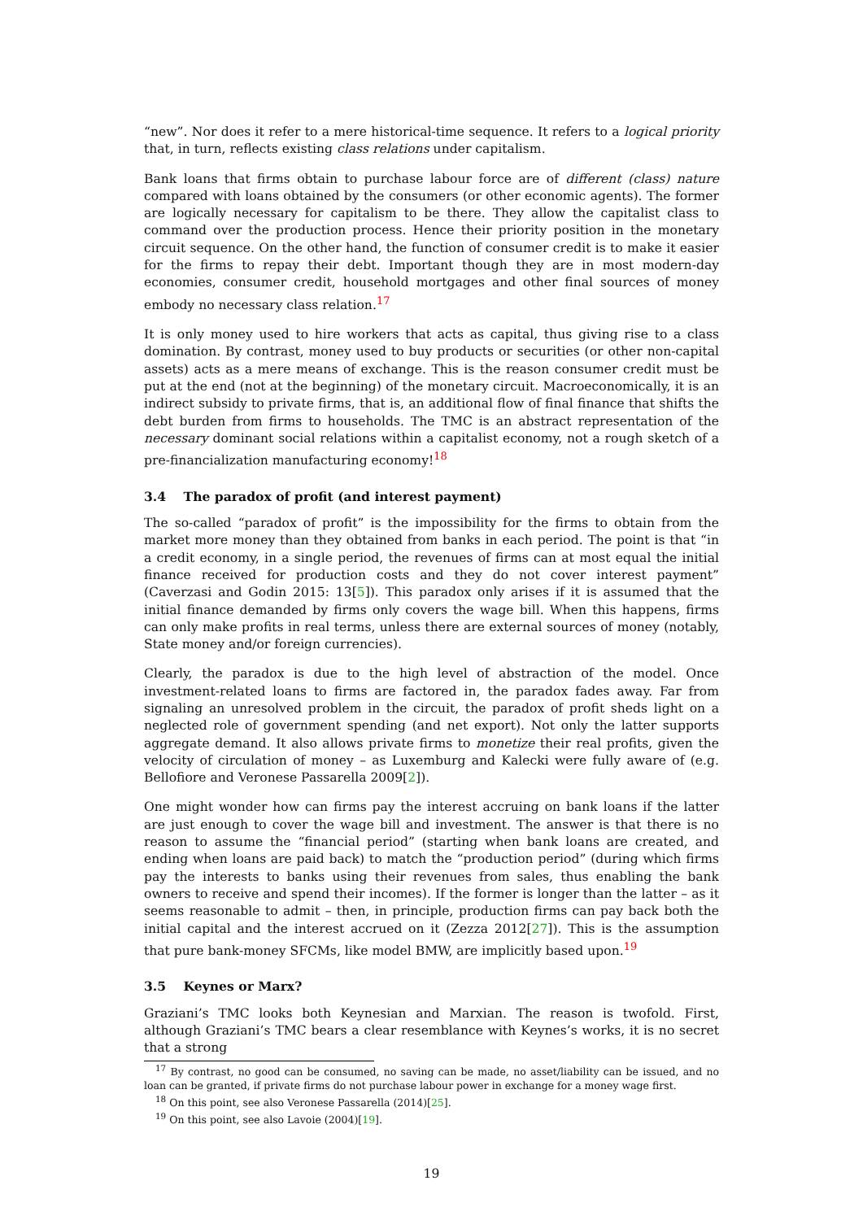“new”. Nor does it refer to a mere historical-time sequence. It refers to a logical priority that, in turn, reflects existing class relations under capitalism.
Bank loans that firms obtain to purchase labour force are of different (class) nature compared with loans obtained by the consumers (or other economic agents). The former are logically necessary for capitalism to be there. They allow the capitalist class to command over the production process. Hence their priority position in the monetary circuit sequence. On the other hand, the function of consumer credit is to make it easier for the firms to repay their debt. Important though they are in most modern-day economies, consumer credit, household mortgages and other final sources of money embody no necessary class relation.<sup>17</sup>
It is only money used to hire workers that acts as capital, thus giving rise to a class domination. By contrast, money used to buy products or securities (or other non-capital assets) acts as a mere means of exchange. This is the reason consumer credit must be put at the end (not at the beginning) of the monetary circuit. Macroeconomically, it is an indirect subsidy to private firms, that is, an additional flow of final finance that shifts the debt burden from firms to households. The TMC is an abstract representation of the necessary dominant social relations within a capitalist economy, not a rough sketch of a pre-financialization manufacturing economy!<sup>18</sup>
3.4 The paradox of profit (and interest payment)
The so-called “paradox of profit” is the impossibility for the firms to obtain from the market more money than they obtained from banks in each period. The point is that “in a credit economy, in a single period, the revenues of firms can at most equal the initial finance received for production costs and they do not cover interest payment” (Caverzasi and Godin 2015: 13[5]). This paradox only arises if it is assumed that the initial finance demanded by firms only covers the wage bill. When this happens, firms can only make profits in real terms, unless there are external sources of money (notably, State money and/or foreign currencies).
Clearly, the paradox is due to the high level of abstraction of the model. Once investment-related loans to firms are factored in, the paradox fades away. Far from signaling an unresolved problem in the circuit, the paradox of profit sheds light on a neglected role of government spending (and net export). Not only the latter supports aggregate demand. It also allows private firms to monetize their real profits, given the velocity of circulation of money – as Luxemburg and Kalecki were fully aware of (e.g. Bellofiore and Veronese Passarella 2009[2]).
One might wonder how can firms pay the interest accruing on bank loans if the latter are just enough to cover the wage bill and investment. The answer is that there is no reason to assume the “financial period” (starting when bank loans are created, and ending when loans are paid back) to match the “production period” (during which firms pay the interests to banks using their revenues from sales, thus enabling the bank owners to receive and spend their incomes). If the former is longer than the latter – as it seems reasonable to admit – then, in principle, production firms can pay back both the initial capital and the interest accrued on it (Zezza 2012[27]). This is the assumption that pure bank-money SFCMs, like model BMW, are implicitly based upon.<sup>19</sup>
3.5 Keynes or Marx?
Graziani’s TMC looks both Keynesian and Marxian. The reason is twofold. First, although Graziani’s TMC bears a clear resemblance with Keynes’s works, it is no secret that a strong
<sup>17</sup> By contrast, no good can be consumed, no saving can be made, no asset/liability can be issued, and no loan can be granted, if private firms do not purchase labour power in exchange for a money wage first.
<sup>18</sup> On this point, see also Veronese Passarella (2014)[25].
<sup>19</sup> On this point, see also Lavoie (2004)[19].
19